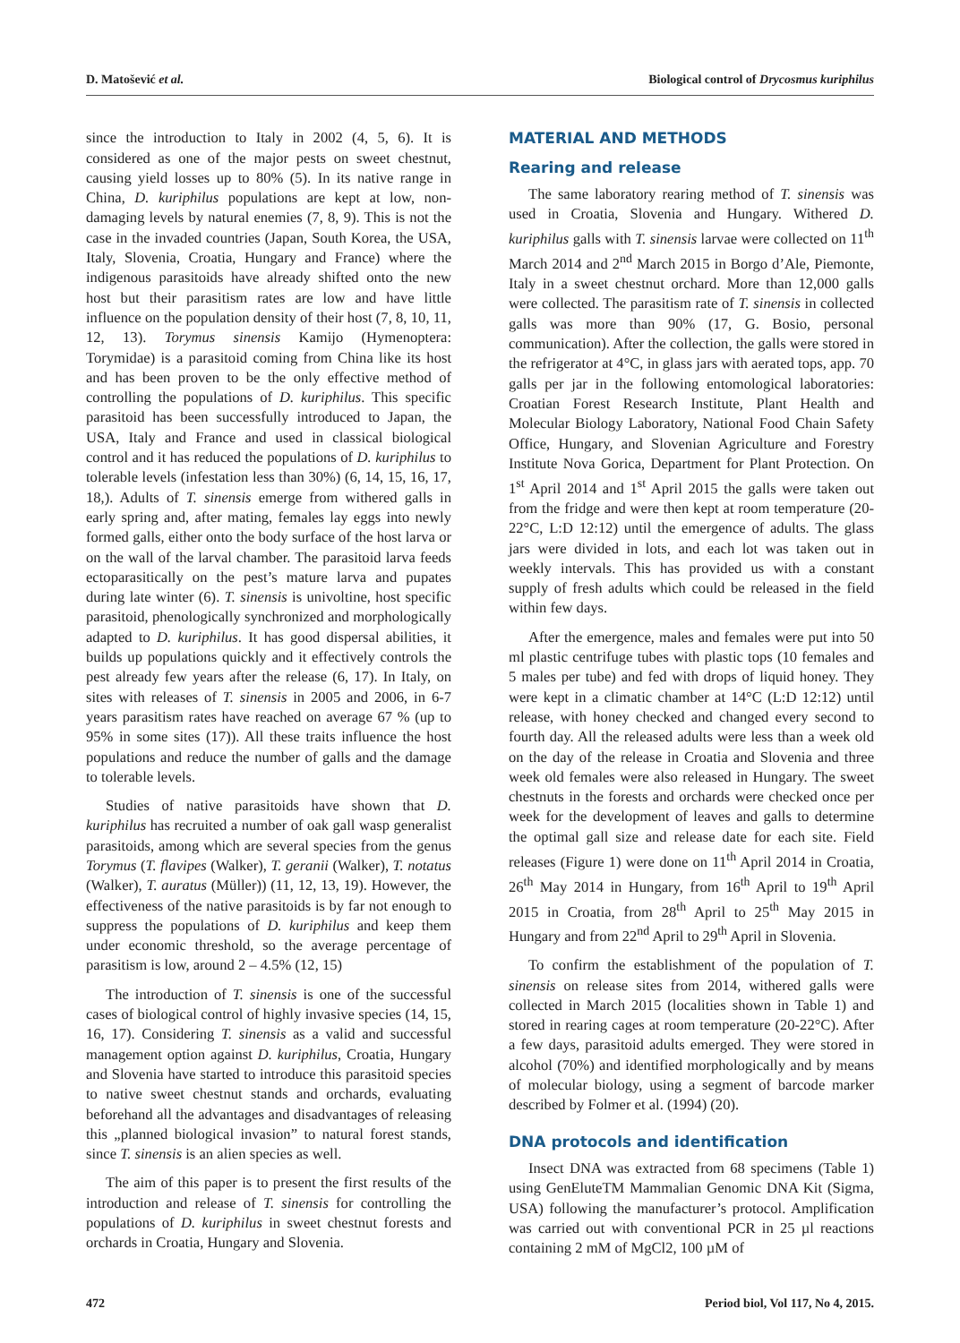D. Matošević et al. Biological control of Drycosmus kuriphilus
since the introduction to Italy in 2002 (4, 5, 6). It is considered as one of the major pests on sweet chestnut, causing yield losses up to 80% (5). In its native range in China, D. kuriphilus populations are kept at low, non-damaging levels by natural enemies (7, 8, 9). This is not the case in the invaded countries (Japan, South Korea, the USA, Italy, Slovenia, Croatia, Hungary and France) where the indigenous parasitoids have already shifted onto the new host but their parasitism rates are low and have little influence on the population density of their host (7, 8, 10, 11, 12, 13). Torymus sinensis Kamijo (Hymenoptera: Torymidae) is a parasitoid coming from China like its host and has been proven to be the only effective method of controlling the populations of D. kuriphilus. This specific parasitoid has been successfully introduced to Japan, the USA, Italy and France and used in classical biological control and it has reduced the populations of D. kuriphilus to tolerable levels (infestation less than 30%) (6, 14, 15, 16, 17, 18,). Adults of T. sinensis emerge from withered galls in early spring and, after mating, females lay eggs into newly formed galls, either onto the body surface of the host larva or on the wall of the larval chamber. The parasitoid larva feeds ectoparasitically on the pest’s mature larva and pupates during late winter (6). T. sinensis is univoltine, host specific parasitoid, phenologically synchronized and morphologically adapted to D. kuriphilus. It has good dispersal abilities, it builds up populations quickly and it effectively controls the pest already few years after the release (6, 17). In Italy, on sites with releases of T. sinensis in 2005 and 2006, in 6-7 years parasitism rates have reached on average 67 % (up to 95% in some sites (17)). All these traits influence the host populations and reduce the number of galls and the damage to tolerable levels.
Studies of native parasitoids have shown that D. kuriphilus has recruited a number of oak gall wasp generalist parasitoids, among which are several species from the genus Torymus (T. flavipes (Walker), T. geranii (Walker), T. notatus (Walker), T. auratus (Müller)) (11, 12, 13, 19). However, the effectiveness of the native parasitoids is by far not enough to suppress the populations of D. kuriphilus and keep them under economic threshold, so the average percentage of parasitism is low, around 2 – 4.5% (12, 15)
The introduction of T. sinensis is one of the successful cases of biological control of highly invasive species (14, 15, 16, 17). Considering T. sinensis as a valid and successful management option against D. kuriphilus, Croatia, Hungary and Slovenia have started to introduce this parasitoid species to native sweet chestnut stands and orchards, evaluating beforehand all the advantages and disadvantages of releasing this „planned biological invasion” to natural forest stands, since T. sinensis is an alien species as well.
The aim of this paper is to present the first results of the introduction and release of T. sinensis for controlling the populations of D. kuriphilus in sweet chestnut forests and orchards in Croatia, Hungary and Slovenia.
MATERIAL AND METHODS
Rearing and release
The same laboratory rearing method of T. sinensis was used in Croatia, Slovenia and Hungary. Withered D. kuriphilus galls with T. sinensis larvae were collected on 11<sup>th</sup> March 2014 and 2<sup>nd</sup> March 2015 in Borgo d’Ale, Piemonte, Italy in a sweet chestnut orchard. More than 12,000 galls were collected. The parasitism rate of T. sinensis in collected galls was more than 90% (17, G. Bosio, personal communication). After the collection, the galls were stored in the refrigerator at 4°C, in glass jars with aerated tops, app. 70 galls per jar in the following entomological laboratories: Croatian Forest Research Institute, Plant Health and Molecular Biology Laboratory, National Food Chain Safety Office, Hungary, and Slovenian Agriculture and Forestry Institute Nova Gorica, Department for Plant Protection. On 1<sup>st</sup> April 2014 and 1<sup>st</sup> April 2015 the galls were taken out from the fridge and were then kept at room temperature (20-22°C, L:D 12:12) until the emergence of adults. The glass jars were divided in lots, and each lot was taken out in weekly intervals. This has provided us with a constant supply of fresh adults which could be released in the field within few days.
After the emergence, males and females were put into 50 ml plastic centrifuge tubes with plastic tops (10 females and 5 males per tube) and fed with drops of liquid honey. They were kept in a climatic chamber at 14°C (L:D 12:12) until release, with honey checked and changed every second to fourth day. All the released adults were less than a week old on the day of the release in Croatia and Slovenia and three week old females were also released in Hungary. The sweet chestnuts in the forests and orchards were checked once per week for the development of leaves and galls to determine the optimal gall size and release date for each site. Field releases (Figure 1) were done on 11<sup>th</sup> April 2014 in Croatia, 26<sup>th</sup> May 2014 in Hungary, from 16<sup>th</sup> April to 19<sup>th</sup> April 2015 in Croatia, from 28<sup>th</sup> April to 25<sup>th</sup> May 2015 in Hungary and from 22<sup>nd</sup> April to 29<sup>th</sup> April in Slovenia.
To confirm the establishment of the population of T. sinensis on release sites from 2014, withered galls were collected in March 2015 (localities shown in Table 1) and stored in rearing cages at room temperature (20-22°C). After a few days, parasitoid adults emerged. They were stored in alcohol (70%) and identified morphologically and by means of molecular biology, using a segment of barcode marker described by Folmer et al. (1994) (20).
DNA protocols and identification
Insect DNA was extracted from 68 specimens (Table 1) using GenEluteTM Mammalian Genomic DNA Kit (Sigma, USA) following the manufacturer’s protocol. Amplification was carried out with conventional PCR in 25 µl reactions containing 2 mM of MgCl2, 100 µM of
472 Period biol, Vol 117, No 4, 2015.